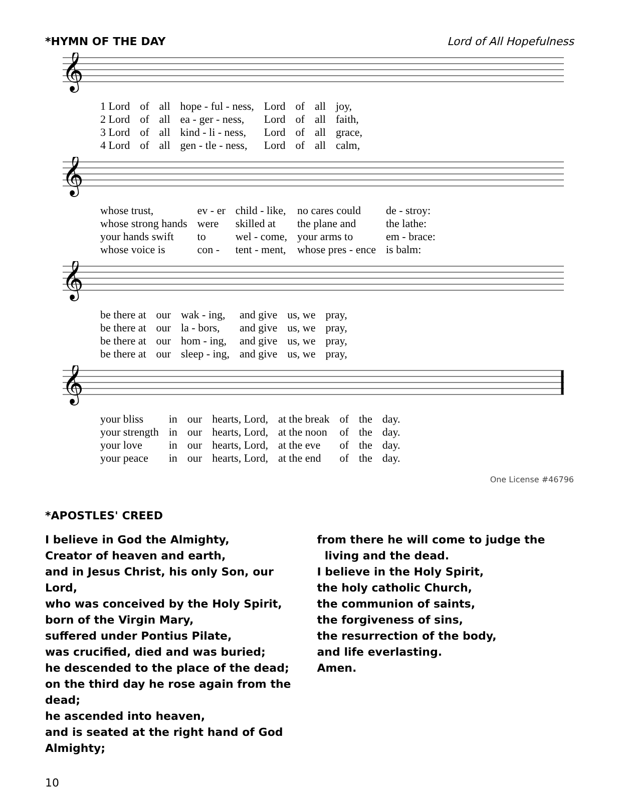*HYMN OF THE DAY Lord of All Hopefulness
𝄞
| 1 Lord | of | all | hope - ful - ness, | Lord | of | all | joy, |
| 2 Lord | of | all | ea - ger - ness, | Lord | of | all | faith, |
| 3 Lord | of | all | kind - li - ness, | Lord | of | all | grace, |
| 4 Lord | of | all | gen - tle - ness, | Lord | of | all | calm, |
𝄞
| whose trust, | ev - er | child - like, | no cares could | de - stroy: |
| whose strong hands | were | skilled at | the plane and | the lathe: |
| your hands swift | to | wel - come, | your arms to | em - brace: |
| whose voice is | con - | tent - ment, | whose pres - ence | is balm: |
𝄞
| be there at | our | wak - ing, | and give | us, we | pray, |
| be there at | our | la - bors, | and give | us, we | pray, |
| be there at | our | hom - ing, | and give | us, we | pray, |
| be there at | our | sleep - ing, | and give | us, we | pray, |
𝄞
| your bliss | in | our | hearts, Lord, | at the break | of | the | day. |
| your strength | in | our | hearts, Lord, | at the noon | of | the | day. |
| your love | in | our | hearts, Lord, | at the eve | of | the | day. |
| your peace | in | our | hearts, Lord, | at the end | of | the | day. |
One License #46796
*APOSTLES' CREED
I believe in God the Almighty,
Creator of heaven and earth,
and in Jesus Christ, his only Son, our Lord,
who was conceived by the Holy Spirit,
born of the Virgin Mary,
suffered under Pontius Pilate,
was crucified, died and was buried;
he descended to the place of the dead;
on the third day he rose again from the dead;
he ascended into heaven,
and is seated at the right hand of God Almighty;
from there he will come to judge the
living and the dead.
I believe in the Holy Spirit,
the holy catholic Church,
the communion of saints,
the forgiveness of sins,
the resurrection of the body,
and life everlasting.
Amen.
10